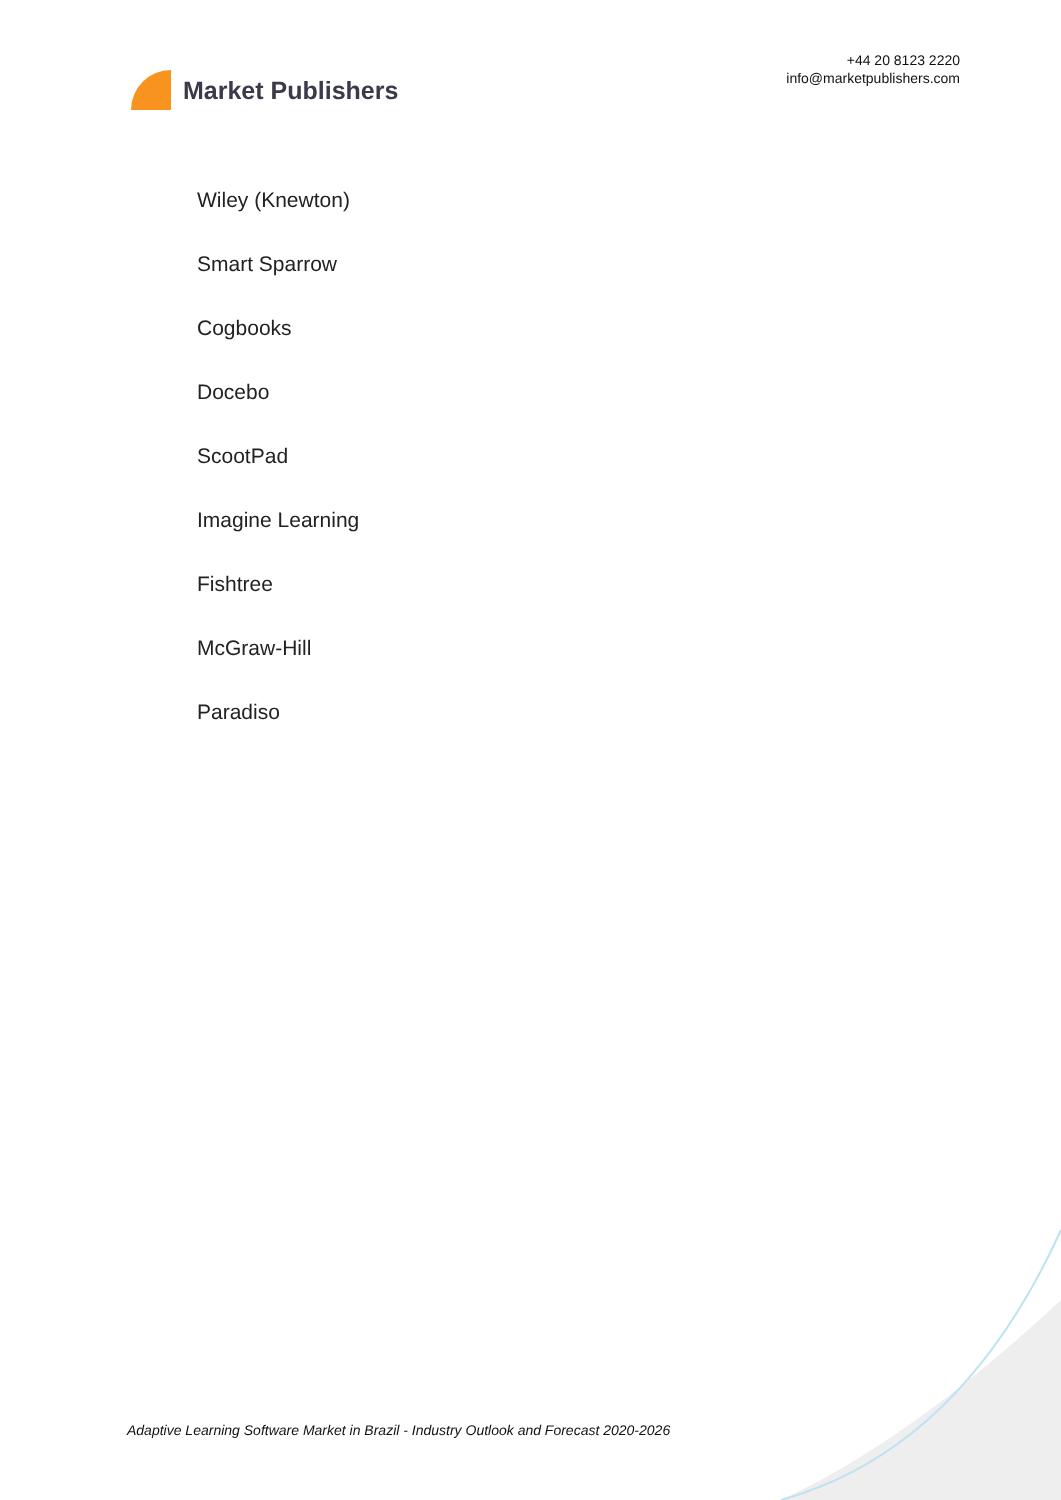Market Publishers
+44 20 8123 2220
info@marketpublishers.com
Wiley (Knewton)
Smart Sparrow
Cogbooks
Docebo
ScootPad
Imagine Learning
Fishtree
McGraw-Hill
Paradiso
Adaptive Learning Software Market in Brazil - Industry Outlook and Forecast 2020-2026